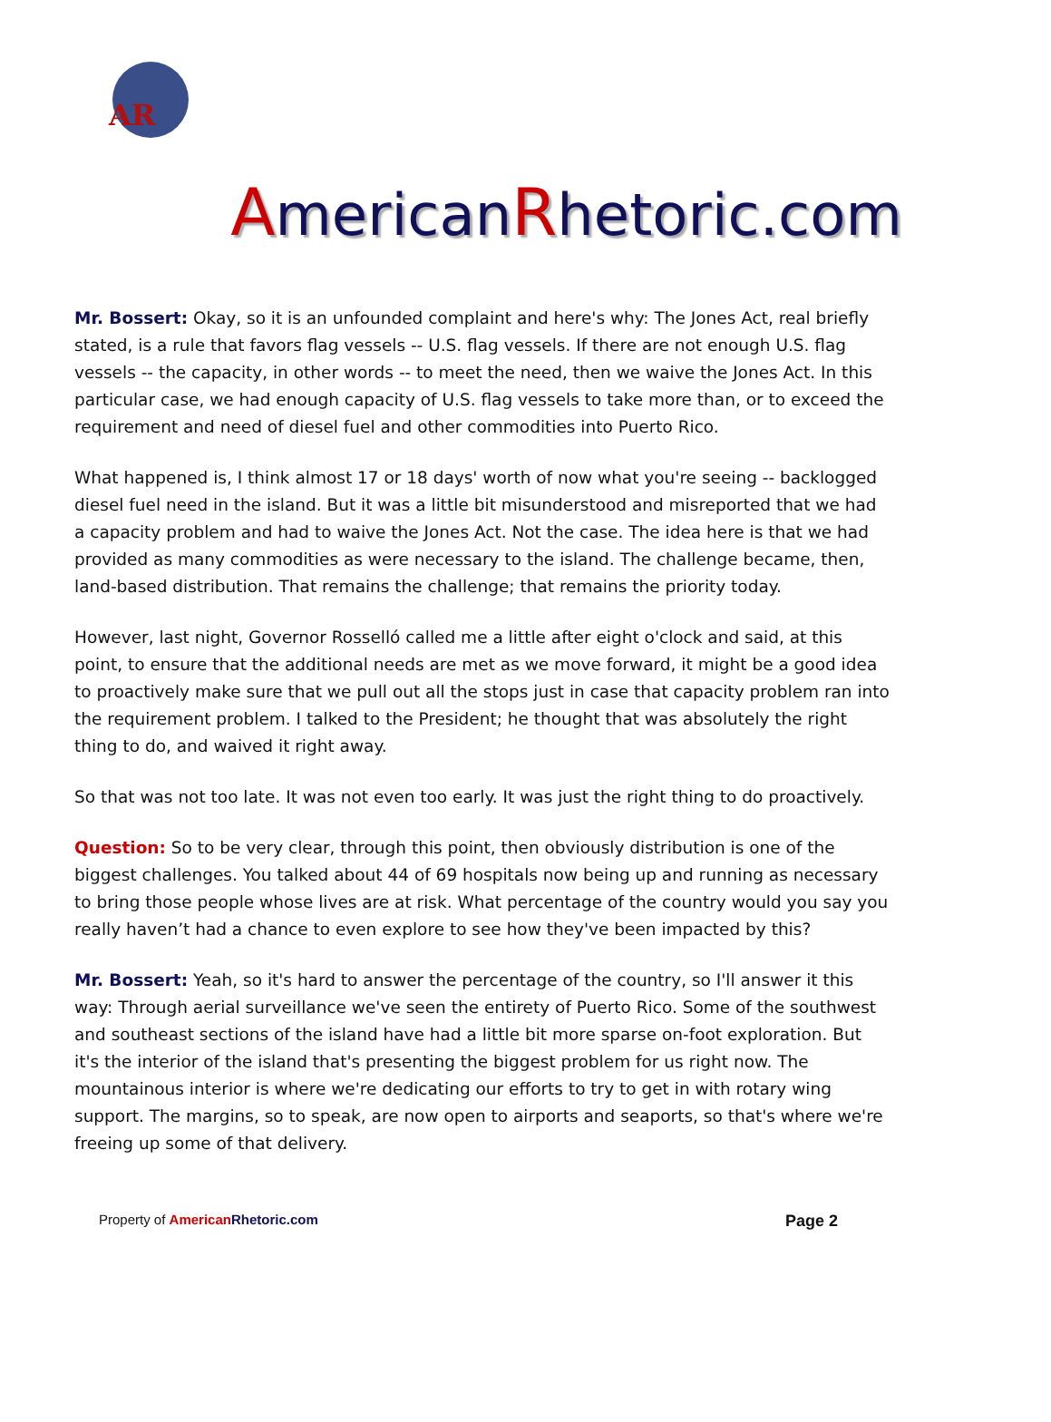AR
AmericanRhetoric.com
Mr. Bossert: Okay, so it is an unfounded complaint and here's why: The Jones Act, real briefly stated, is a rule that favors flag vessels -- U.S. flag vessels. If there are not enough U.S. flag vessels -- the capacity, in other words -- to meet the need, then we waive the Jones Act. In this particular case, we had enough capacity of U.S. flag vessels to take more than, or to exceed the requirement and need of diesel fuel and other commodities into Puerto Rico.
What happened is, I think almost 17 or 18 days' worth of now what you're seeing -- backlogged diesel fuel need in the island. But it was a little bit misunderstood and misreported that we had a capacity problem and had to waive the Jones Act. Not the case. The idea here is that we had provided as many commodities as were necessary to the island. The challenge became, then, land-based distribution. That remains the challenge; that remains the priority today.
However, last night, Governor Rosselló called me a little after eight o'clock and said, at this point, to ensure that the additional needs are met as we move forward, it might be a good idea to proactively make sure that we pull out all the stops just in case that capacity problem ran into the requirement problem. I talked to the President; he thought that was absolutely the right thing to do, and waived it right away.
So that was not too late. It was not even too early. It was just the right thing to do proactively.
Question: So to be very clear, through this point, then obviously distribution is one of the biggest challenges. You talked about 44 of 69 hospitals now being up and running as necessary to bring those people whose lives are at risk. What percentage of the country would you say you really haven’t had a chance to even explore to see how they've been impacted by this?
Mr. Bossert: Yeah, so it's hard to answer the percentage of the country, so I'll answer it this way: Through aerial surveillance we've seen the entirety of Puerto Rico. Some of the southwest and southeast sections of the island have had a little bit more sparse on-foot exploration. But it's the interior of the island that's presenting the biggest problem for us right now. The mountainous interior is where we're dedicating our efforts to try to get in with rotary wing support. The margins, so to speak, are now open to airports and seaports, so that's where we're freeing up some of that delivery.
Property of American Rhetoric.com
Page 2